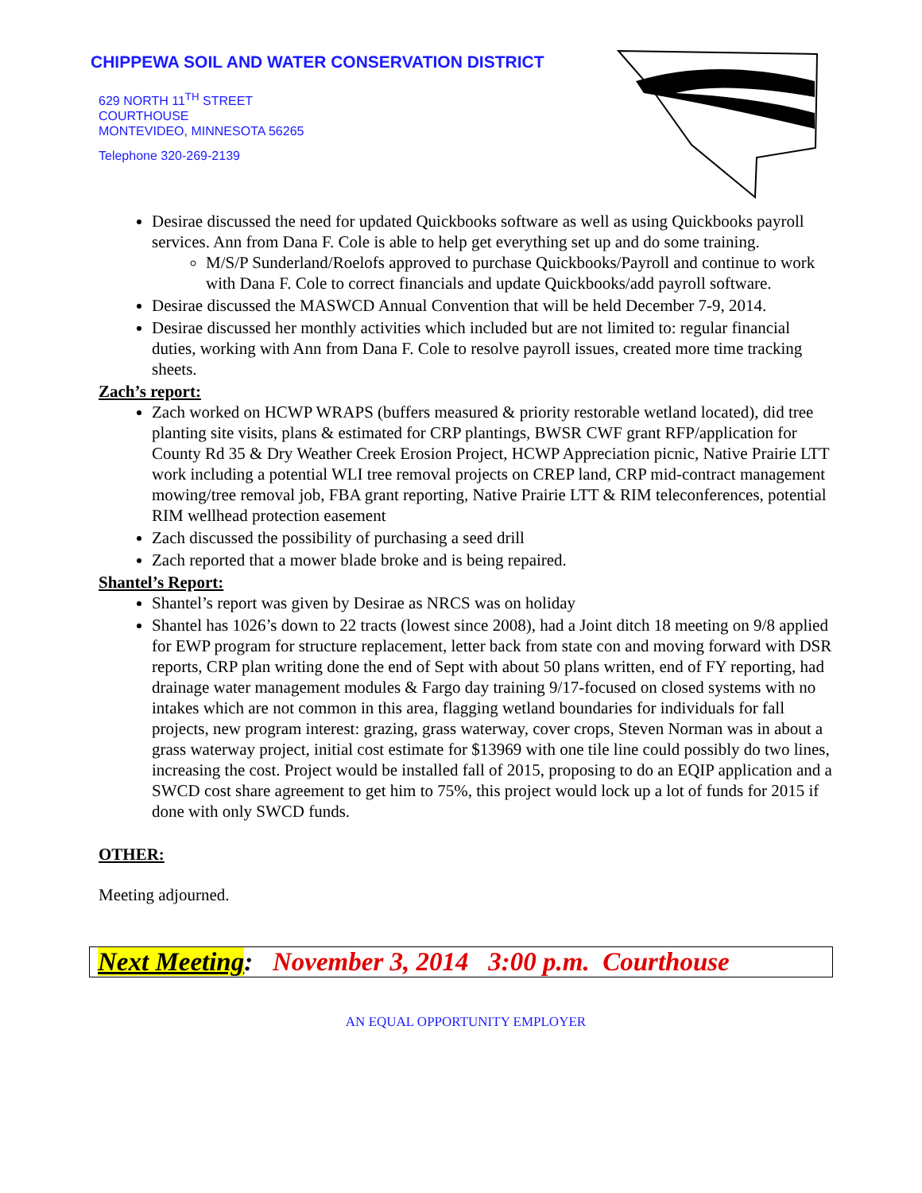CHIPPEWA SOIL AND WATER CONSERVATION DISTRICT
629 NORTH 11<sup>TH</sup> STREET
COURTHOUSE
MONTEVIDEO, MINNESOTA 56265
Telephone 320-269-2139
Desirae discussed the need for updated Quickbooks software as well as using Quickbooks payroll services. Ann from Dana F. Cole is able to help get everything set up and do some training.
M/S/P Sunderland/Roelofs approved to purchase Quickbooks/Payroll and continue to work with Dana F. Cole to correct financials and update Quickbooks/add payroll software.
Desirae discussed the MASWCD Annual Convention that will be held December 7-9, 2014.
Desirae discussed her monthly activities which included but are not limited to: regular financial duties, working with Ann from Dana F. Cole to resolve payroll issues, created more time tracking sheets.
Zach’s report:
Zach worked on HCWP WRAPS (buffers measured & priority restorable wetland located), did tree planting site visits, plans & estimated for CRP plantings, BWSR CWF grant RFP/application for County Rd 35 & Dry Weather Creek Erosion Project, HCWP Appreciation picnic, Native Prairie LTT work including a potential WLI tree removal projects on CREP land, CRP mid-contract management mowing/tree removal job, FBA grant reporting, Native Prairie LTT & RIM teleconferences, potential RIM wellhead protection easement
Zach discussed the possibility of purchasing a seed drill
Zach reported that a mower blade broke and is being repaired.
Shantel’s Report:
Shantel’s report was given by Desirae as NRCS was on holiday
Shantel has 1026’s down to 22 tracts (lowest since 2008), had a Joint ditch 18 meeting on 9/8 applied for EWP program for structure replacement, letter back from state con and moving forward with DSR reports, CRP plan writing done the end of Sept with about 50 plans written, end of FY reporting, had drainage water management modules & Fargo day training 9/17-focused on closed systems with no intakes which are not common in this area, flagging wetland boundaries for individuals for fall projects, new program interest: grazing, grass waterway, cover crops, Steven Norman was in about a grass waterway project, initial cost estimate for $13969 with one tile line could possibly do two lines, increasing the cost. Project would be installed fall of 2015, proposing to do an EQIP application and a SWCD cost share agreement to get him to 75%, this project would lock up a lot of funds for 2015 if done with only SWCD funds.
OTHER:
Meeting adjourned.
Next Meeting: November 3, 2014 3:00 p.m. Courthouse
AN EQUAL OPPORTUNITY EMPLOYER